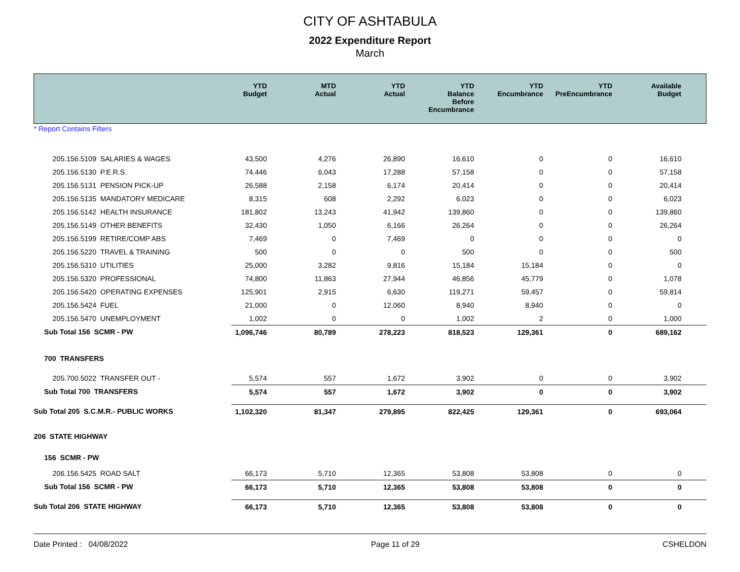CITY OF ASHTABULA
2022 Expenditure Report
March
| | YTD Budget | MTD Actual | YTD Actual | YTD Balance Before Encumbrance | YTD Encumbrance | YTD PreEncumbrance | Available Budget |
| --- | --- | --- | --- | --- | --- | --- | --- |
| * Report Contains Filters | | | | | | | |
| 205.156.5109 SALARIES & WAGES | 43,500 | 4,276 | 26,890 | 16,610 | 0 | 0 | 16,610 |
| 205.156.5130 P.E.R.S. | 74,446 | 6,043 | 17,288 | 57,158 | 0 | 0 | 57,158 |
| 205.156.5131 PENSION PICK-UP | 26,588 | 2,158 | 6,174 | 20,414 | 0 | 0 | 20,414 |
| 205.156.5135 MANDATORY MEDICARE | 8,315 | 608 | 2,292 | 6,023 | 0 | 0 | 6,023 |
| 205.156.5142 HEALTH INSURANCE | 181,802 | 13,243 | 41,942 | 139,860 | 0 | 0 | 139,860 |
| 205.156.5149 OTHER BENEFITS | 32,430 | 1,050 | 6,166 | 26,264 | 0 | 0 | 26,264 |
| 205.156.5199 RETIRE/COMP ABS | 7,469 | 0 | 7,469 | 0 | 0 | 0 | 0 |
| 205.156.5220 TRAVEL & TRAINING | 500 | 0 | 0 | 500 | 0 | 0 | 500 |
| 205.156.5310 UTILITIES | 25,000 | 3,282 | 9,816 | 15,184 | 15,184 | 0 | 0 |
| 205.156.5320 PROFESSIONAL | 74,800 | 11,863 | 27,944 | 46,856 | 45,779 | 0 | 1,078 |
| 205.156.5420 OPERATING EXPENSES | 125,901 | 2,915 | 6,630 | 119,271 | 59,457 | 0 | 59,814 |
| 205.156.5424 FUEL | 21,000 | 0 | 12,060 | 8,940 | 8,940 | 0 | 0 |
| 205.156.5470 UNEMPLOYMENT | 1,002 | 0 | 0 | 1,002 | 2 | 0 | 1,000 |
| Sub Total 156 SCMR - PW | 1,096,746 | 80,789 | 278,223 | 818,523 | 129,361 | 0 | 689,162 |
| 700 TRANSFERS | | | | | | | |
| 205.700.5022 TRANSFER OUT - | 5,574 | 557 | 1,672 | 3,902 | 0 | 0 | 3,902 |
| Sub Total 700 TRANSFERS | 5,574 | 557 | 1,672 | 3,902 | 0 | 0 | 3,902 |
| Sub Total 205 S.C.M.R.- PUBLIC WORKS | 1,102,320 | 81,347 | 279,895 | 822,425 | 129,361 | 0 | 693,064 |
| 206 STATE HIGHWAY | | | | | | | |
| 156 SCMR - PW | | | | | | | |
| 206.156.5425 ROAD SALT | 66,173 | 5,710 | 12,365 | 53,808 | 53,808 | 0 | 0 |
| Sub Total 156 SCMR - PW | 66,173 | 5,710 | 12,365 | 53,808 | 53,808 | 0 | 0 |
| Sub Total 206 STATE HIGHWAY | 66,173 | 5,710 | 12,365 | 53,808 | 53,808 | 0 | 0 |
Date Printed : 04/08/2022 Page 11 of 29 CSHELDON